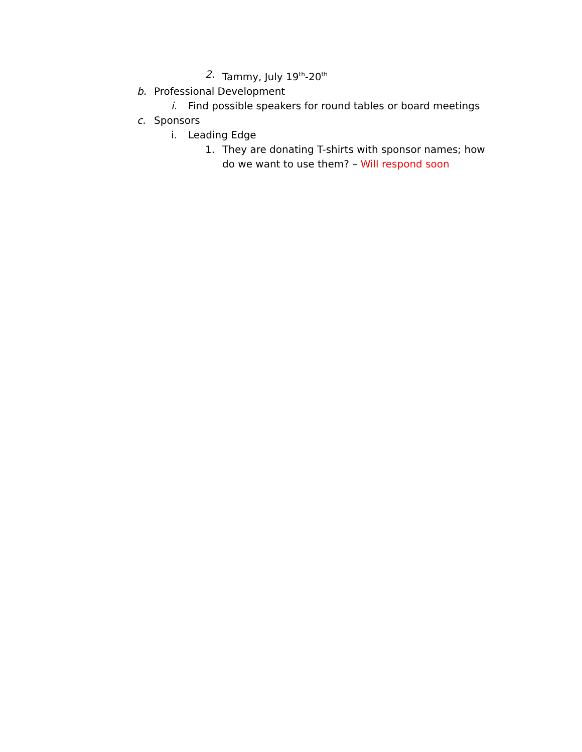2. Tammy, July 19<sup>th</sup>-20<sup>th</sup>
b. Professional Development
i. Find possible speakers for round tables or board meetings
c. Sponsors
i. Leading Edge
1. They are donating T-shirts with sponsor names; how do we want to use them? – Will respond soon